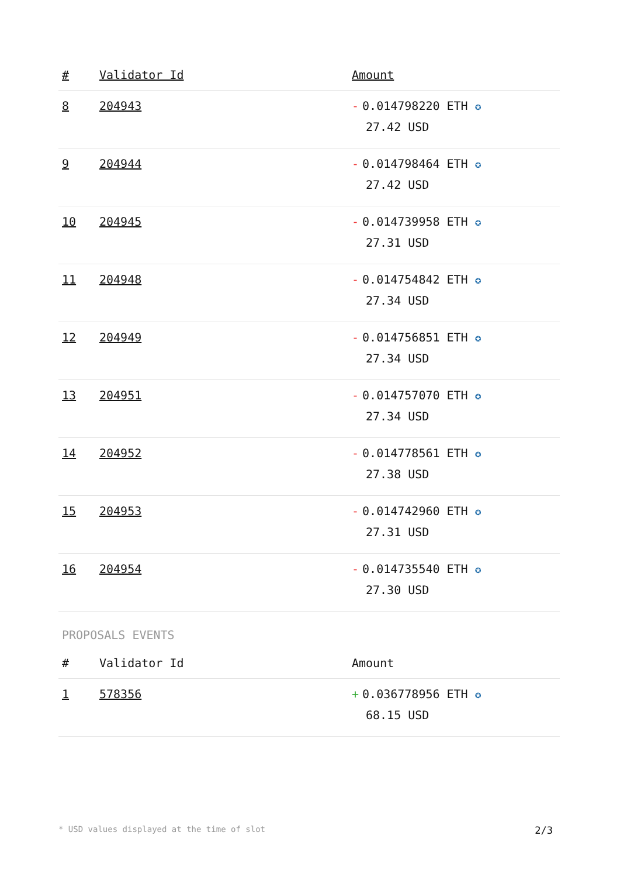| # | Validator Id | Amount |
| --- | --- | --- |
| 8 | 204943 | - 0.014798220 ETH ✪ 27.42 USD |
| 9 | 204944 | - 0.014798464 ETH ✪ 27.42 USD |
| 10 | 204945 | - 0.014739958 ETH ✪ 27.31 USD |
| 11 | 204948 | - 0.014754842 ETH ✪ 27.34 USD |
| 12 | 204949 | - 0.014756851 ETH ✪ 27.34 USD |
| 13 | 204951 | - 0.014757070 ETH ✪ 27.34 USD |
| 14 | 204952 | - 0.014778561 ETH ✪ 27.38 USD |
| 15 | 204953 | - 0.014742960 ETH ✪ 27.31 USD |
| 16 | 204954 | - 0.014735540 ETH ✪ 27.30 USD |
PROPOSALS EVENTS
| # | Validator Id | Amount |
| --- | --- | --- |
| 1 | 578356 | + 0.036778956 ETH ✪ 68.15 USD |
* USD values displayed at the time of slot 2/3